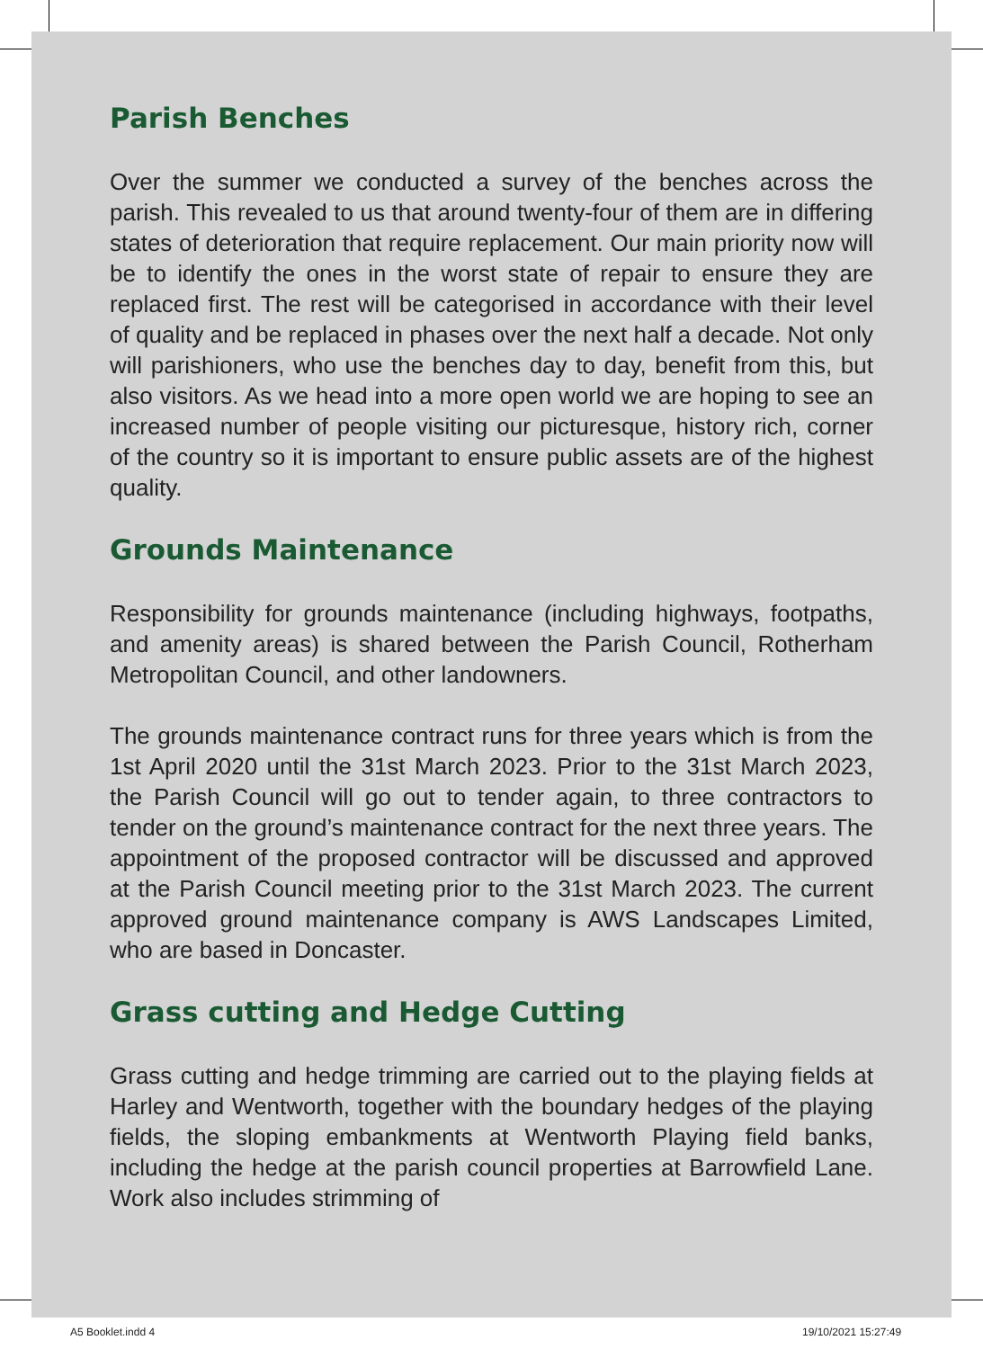Parish Benches
Over the summer we conducted a survey of the benches across the parish. This revealed to us that around twenty-four of them are in differing states of deterioration that require replacement. Our main priority now will be to identify the ones in the worst state of repair to ensure they are replaced first. The rest will be categorised in accordance with their level of quality and be replaced in phases over the next half a decade. Not only will parishioners, who use the benches day to day, benefit from this, but also visitors. As we head into a more open world we are hoping to see an increased number of people visiting our picturesque, history rich, corner of the country so it is important to ensure public assets are of the highest quality.
Grounds Maintenance
Responsibility for grounds maintenance (including highways, footpaths, and amenity areas) is shared between the Parish Council, Rotherham Metropolitan Council, and other landowners.
The grounds maintenance contract runs for three years which is from the 1st April 2020 until the 31st March 2023. Prior to the 31st March 2023, the Parish Council will go out to tender again, to three contractors to tender on the ground’s maintenance contract for the next three years. The appointment of the proposed contractor will be discussed and approved at the Parish Council meeting prior to the 31st March 2023. The current approved ground maintenance company is AWS Landscapes Limited, who are based in Doncaster.
Grass cutting and Hedge Cutting
Grass cutting and hedge trimming are carried out to the playing fields at Harley and Wentworth, together with the boundary hedges of the playing fields, the sloping embankments at Wentworth Playing field banks, including the hedge at the parish council properties at Barrowfield Lane. Work also includes strimming of
A5 Booklet.indd 4 19/10/2021 15:27:49